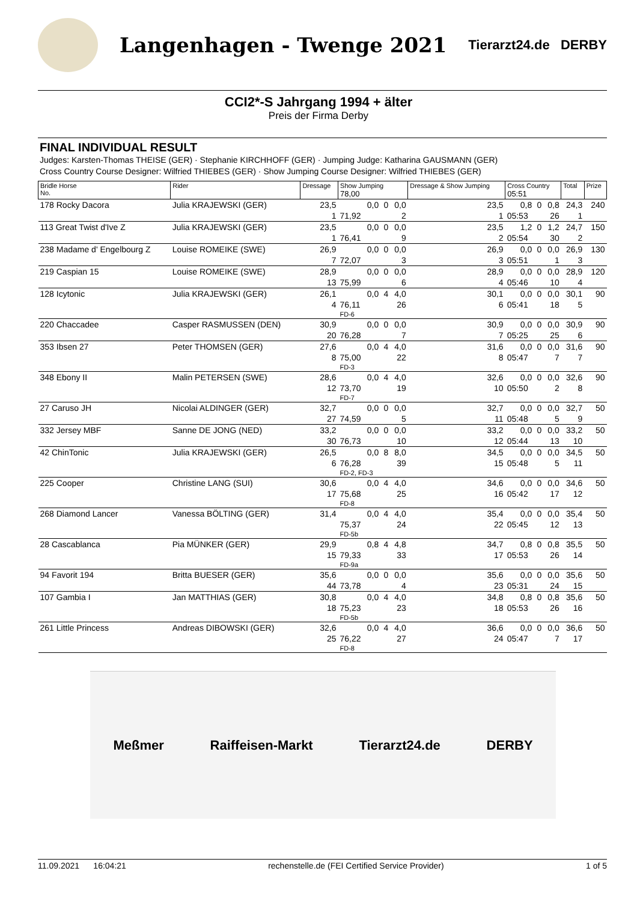Langenhagen - Twenge 2021
Tierarzt24.de DERBY
CCI2*-S Jahrgang 1994 + älter
Preis der Firma Derby
FINAL INDIVIDUAL RESULT
Judges: Karsten-Thomas THEISE (GER) · Stephanie KIRCHHOFF (GER) · Jumping Judge: Katharina GAUSMANN (GER)
Cross Country Course Designer: Wilfried THIEBES (GER) · Show Jumping Course Designer: Wilfried THIEBES (GER)
| Bridle Horse No. | Rider | Dressage | Show Jumping 78,00 | | | Dressage & Show Jumping | Cross Country 05:51 | | | Total | Prize |
| --- | --- | --- | --- | --- | --- | --- | --- | --- | --- | --- | --- |
| 178 Rocky Dacora | Julia KRAJEWSKI (GER) | 23,5 | 0,0 | 0 | 0,0 | 23,5 | 0,8 | 0 | 0,8 | 24,3 | 240 |
| | | 1 | 71,92 | | 2 | 1 | 05:53 | | 26 | 1 | |
| 113 Great Twist d'Ive Z | Julia KRAJEWSKI (GER) | 23,5 | 0,0 | 0 | 0,0 | 23,5 | 1,2 | 0 | 1,2 | 24,7 | 150 |
| | | 1 | 76,41 | | 9 | 2 | 05:54 | | 30 | 2 | |
| 238 Madame d' Engelbourg Z | Louise ROMEIKE (SWE) | 26,9 | 0,0 | 0 | 0,0 | 26,9 | 0,0 | 0 | 0,0 | 26,9 | 130 |
| | | 7 | 72,07 | | 3 | 3 | 05:51 | | 1 | 3 | |
| 219 Caspian 15 | Louise ROMEIKE (SWE) | 28,9 | 0,0 | 0 | 0,0 | 28,9 | 0,0 | 0 | 0,0 | 28,9 | 120 |
| | | 13 | 75,99 | | 6 | 4 | 05:46 | | 10 | 4 | |
| 128 Icytonic | Julia KRAJEWSKI (GER) | 26,1 | 0,0 | 4 | 4,0 | 30,1 | 0,0 | 0 | 0,0 | 30,1 | 90 |
| | | 4 | 76,11 | | 26 | 6 | 05:41 | | 18 | 5 | |
| | | | FD-6 | | | | | | | | |
| 220 Chaccadee | Casper RASMUSSEN (DEN) | 30,9 | 0,0 | 0 | 0,0 | 30,9 | 0,0 | 0 | 0,0 | 30,9 | 90 |
| | | 20 | 76,28 | | 7 | 7 | 05:25 | | 25 | 6 | |
| 353 Ibsen 27 | Peter THOMSEN (GER) | 27,6 | 0,0 | 4 | 4,0 | 31,6 | 0,0 | 0 | 0,0 | 31,6 | 90 |
| | | 8 | 75,00 | | 22 | 8 | 05:47 | | 7 | 7 | |
| | | | FD-3 | | | | | | | | |
| 348 Ebony II | Malin PETERSEN (SWE) | 28,6 | 0,0 | 4 | 4,0 | 32,6 | 0,0 | 0 | 0,0 | 32,6 | 90 |
| | | 12 | 73,70 | | 19 | 10 | 05:50 | | 2 | 8 | |
| | | | FD-7 | | | | | | | | |
| 27 Caruso JH | Nicolai ALDINGER (GER) | 32,7 | 0,0 | 0 | 0,0 | 32,7 | 0,0 | 0 | 0,0 | 32,7 | 50 |
| | | 27 | 74,59 | | 5 | 11 | 05:48 | | 5 | 9 | |
| 332 Jersey MBF | Sanne DE JONG (NED) | 33,2 | 0,0 | 0 | 0,0 | 33,2 | 0,0 | 0 | 0,0 | 33,2 | 50 |
| | | 30 | 76,73 | | 10 | 12 | 05:44 | | 13 | 10 | |
| 42 ChinTonic | Julia KRAJEWSKI (GER) | 26,5 | 0,0 | 8 | 8,0 | 34,5 | 0,0 | 0 | 0,0 | 34,5 | 50 |
| | | 6 | 76,28 | | 39 | 15 | 05:48 | | 5 | 11 | |
| | | | FD-2, FD-3 | | | | | | | | |
| 225 Cooper | Christine LANG (SUI) | 30,6 | 0,0 | 4 | 4,0 | 34,6 | 0,0 | 0 | 0,0 | 34,6 | 50 |
| | | 17 | 75,68 | | 25 | 16 | 05:42 | | 17 | 12 | |
| | | | FD-8 | | | | | | | | |
| 268 Diamond Lancer | Vanessa BÖLTING (GER) | 31,4 | 0,0 | 4 | 4,0 | 35,4 | 0,0 | 0 | 0,0 | 35,4 | 50 |
| | | | 75,37 | | 24 | 22 | 05:45 | | 12 | 13 | |
| | | | FD-5b | | | | | | | | |
| 28 Cascablanca | Pia MÜNKER (GER) | 29,9 | 0,8 | 4 | 4,8 | 34,7 | 0,8 | 0 | 0,8 | 35,5 | 50 |
| | | 15 | 79,33 | | 33 | 17 | 05:53 | | 26 | 14 | |
| | | | FD-9a | | | | | | | | |
| 94 Favorit 194 | Britta BUESER (GER) | 35,6 | 0,0 | 0 | 0,0 | 35,6 | 0,0 | 0 | 0,0 | 35,6 | 50 |
| | | 44 | 73,78 | | 4 | 23 | 05:31 | | 24 | 15 | |
| 107 Gambia I | Jan MATTHIAS (GER) | 30,8 | 0,0 | 4 | 4,0 | 34,8 | 0,8 | 0 | 0,8 | 35,6 | 50 |
| | | 18 | 75,23 | | 23 | 18 | 05:53 | | 26 | 16 | |
| | | | FD-5b | | | | | | | | |
| 261 Little Princess | Andreas DIBOWSKI (GER) | 32,6 | 0,0 | 4 | 4,0 | 36,6 | 0,0 | 0 | 0,0 | 36,6 | 50 |
| | | 25 | 76,22 | | 27 | 24 | 05:47 | | 7 | 17 | |
| | | | FD-8 | | | | | | | | |
Meßmer Raiffeisen-Markt Tierarzt24.de DERBY
11.09.2021 16:04:21 rechenstelle.de (FEI Certified Service Provider) 1 of 5